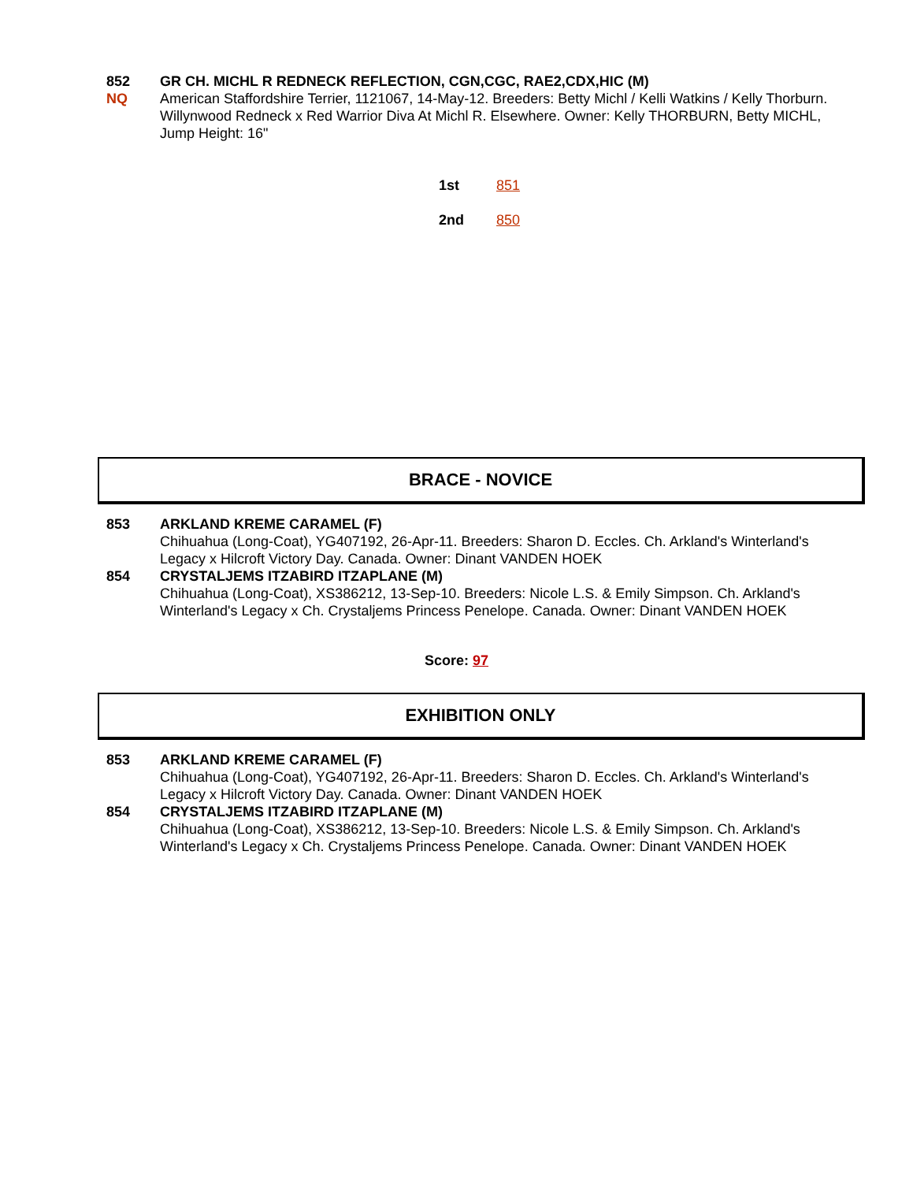852
NQ
GR CH. MICHL R REDNECK REFLECTION, CGN,CGC, RAE2,CDX,HIC (M)
American Staffordshire Terrier, 1121067, 14-May-12. Breeders: Betty Michl / Kelli Watkins / Kelly Thorburn. Willynwood Redneck x Red Warrior Diva At Michl R. Elsewhere. Owner: Kelly THORBURN, Betty MICHL, Jump Height: 16"
1st 851
2nd 850
BRACE - NOVICE
853 ARKLAND KREME CARAMEL (F)
Chihuahua (Long-Coat), YG407192, 26-Apr-11. Breeders: Sharon D. Eccles. Ch. Arkland's Winterland's Legacy x Hilcroft Victory Day. Canada. Owner: Dinant VANDEN HOEK
854 CRYSTALJEMS ITZABIRD ITZAPLANE (M)
Chihuahua (Long-Coat), XS386212, 13-Sep-10. Breeders: Nicole L.S. & Emily Simpson. Ch. Arkland's Winterland's Legacy x Ch. Crystaljems Princess Penelope. Canada. Owner: Dinant VANDEN HOEK
Score: 97
EXHIBITION ONLY
853 ARKLAND KREME CARAMEL (F)
Chihuahua (Long-Coat), YG407192, 26-Apr-11. Breeders: Sharon D. Eccles. Ch. Arkland's Winterland's Legacy x Hilcroft Victory Day. Canada. Owner: Dinant VANDEN HOEK
854 CRYSTALJEMS ITZABIRD ITZAPLANE (M)
Chihuahua (Long-Coat), XS386212, 13-Sep-10. Breeders: Nicole L.S. & Emily Simpson. Ch. Arkland's Winterland's Legacy x Ch. Crystaljems Princess Penelope. Canada. Owner: Dinant VANDEN HOEK